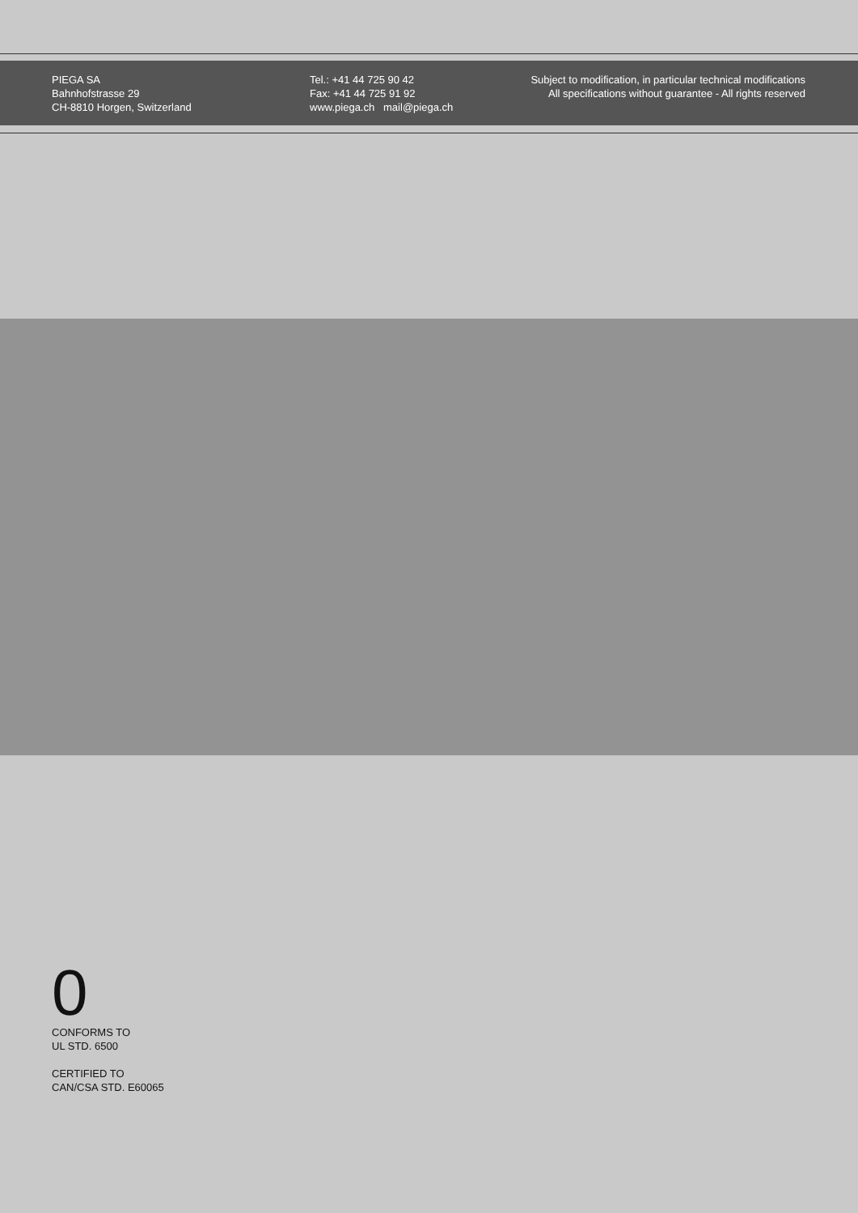PIEGA SA
Bahnhofstrasse 29
CH-8810 Horgen, Switzerland
Tel.: +41 44 725 90 42
Fax: +41 44 725 91 92
www.piega.ch mail@piega.ch
Subject to modification, in particular technical modifications
All specifications without guarantee - All rights reserved
0
CONFORMS TO
UL STD. 6500
CERTIFIED TO
CAN/CSA STD. E60065